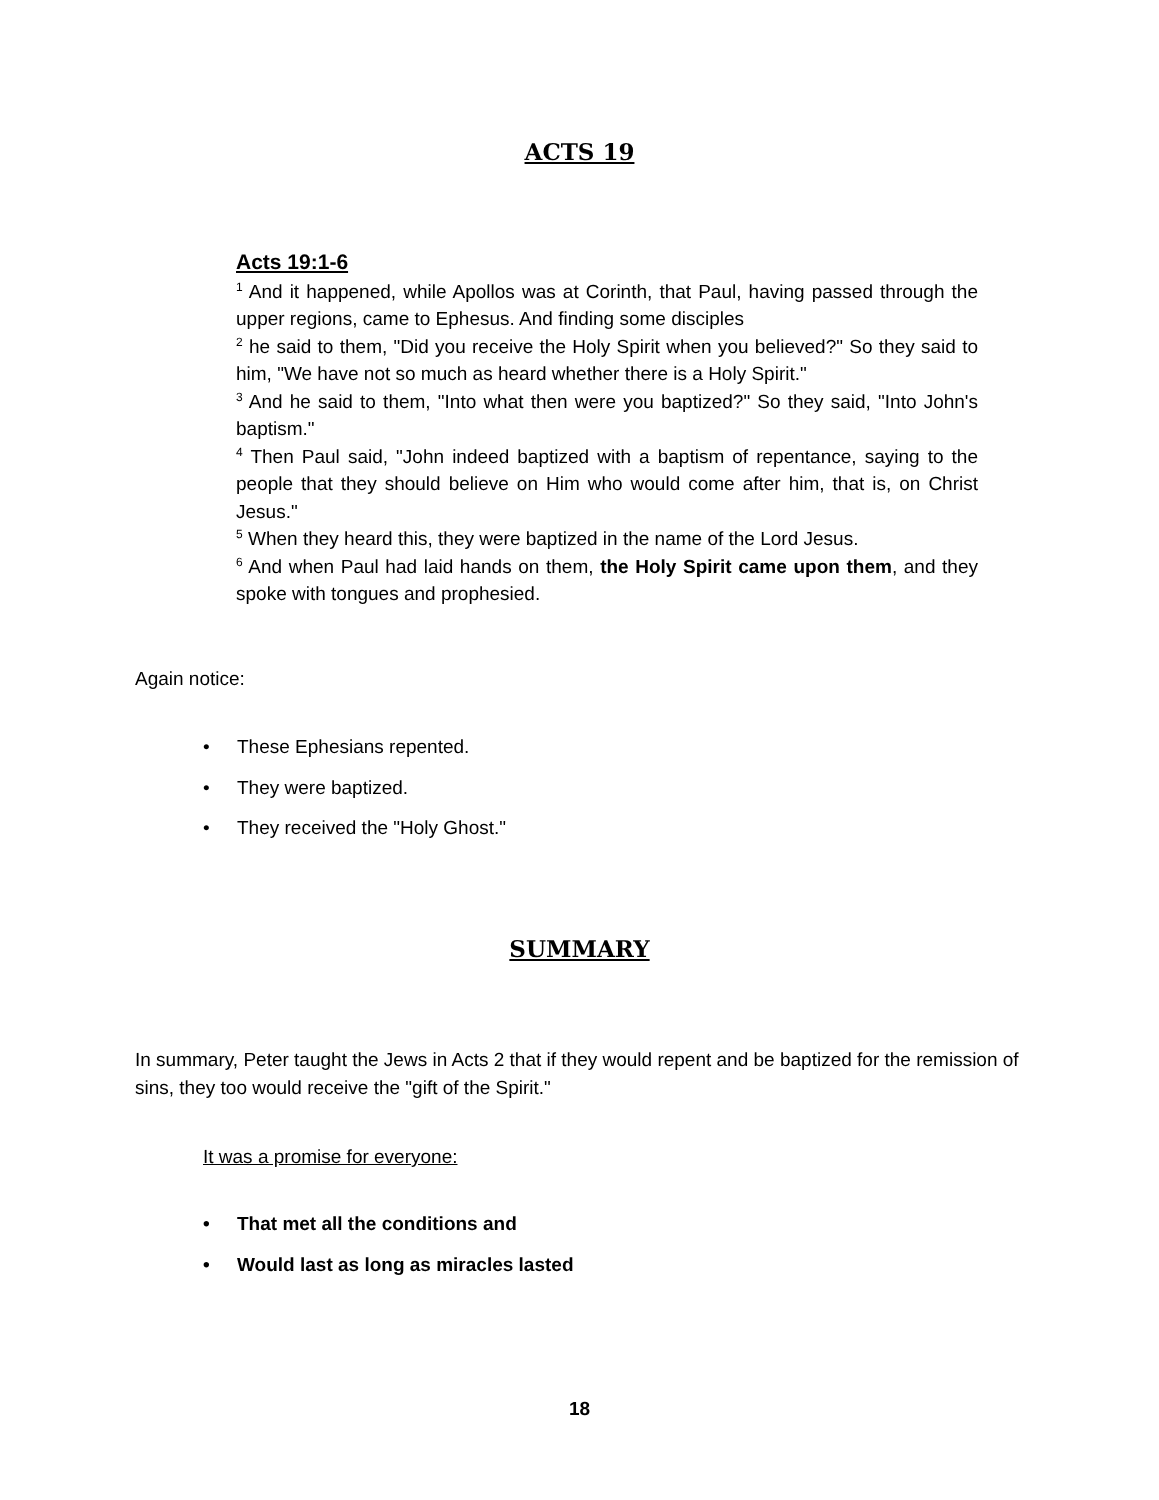ACTS 19
Acts 19:1-6
<sup>1</sup> And it happened, while Apollos was at Corinth, that Paul, having passed through the upper regions, came to Ephesus. And finding some disciples
<sup>2</sup> he said to them, "Did you receive the Holy Spirit when you believed?" So they said to him, "We have not so much as heard whether there is a Holy Spirit."
<sup>3</sup> And he said to them, "Into what then were you baptized?" So they said, "Into John's baptism."
<sup>4</sup> Then Paul said, "John indeed baptized with a baptism of repentance, saying to the people that they should believe on Him who would come after him, that is, on Christ Jesus."
<sup>5</sup> When they heard this, they were baptized in the name of the Lord Jesus.
<sup>6</sup> And when Paul had laid hands on them, the Holy Spirit came upon them, and they spoke with tongues and prophesied.
Again notice:
• These Ephesians repented.
• They were baptized.
• They received the "Holy Ghost."
SUMMARY
In summary, Peter taught the Jews in Acts 2 that if they would repent and be baptized for the remission of sins, they too would receive the "gift of the Spirit."
It was a promise for everyone:
• That met all the conditions and
• Would last as long as miracles lasted
18